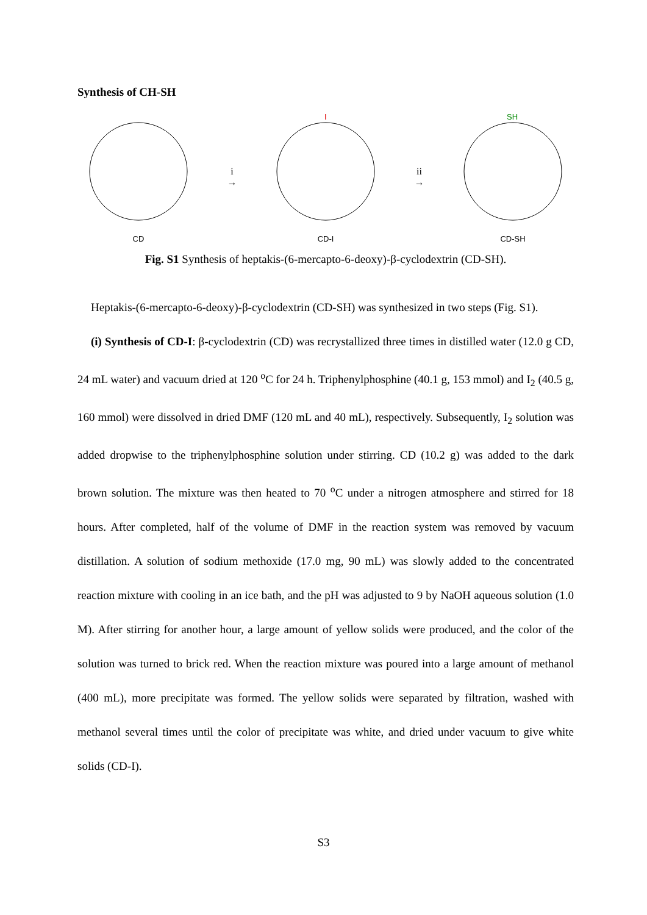Synthesis of CH-SH
CD
i
→
I
CD-I
ii
→
SH
CD-SH
Fig. S1 Synthesis of heptakis-(6-mercapto-6-deoxy)-β-cyclodextrin (CD-SH).
Heptakis-(6-mercapto-6-deoxy)-β-cyclodextrin (CD-SH) was synthesized in two steps (Fig. S1).
(i) Synthesis of CD-I: β-cyclodextrin (CD) was recrystallized three times in distilled water (12.0 g CD, 24 mL water) and vacuum dried at 120 <sup>o</sup>C for 24 h. Triphenylphosphine (40.1 g, 153 mmol) and I<sub>2</sub> (40.5 g, 160 mmol) were dissolved in dried DMF (120 mL and 40 mL), respectively. Subsequently, I<sub>2</sub> solution was added dropwise to the triphenylphosphine solution under stirring. CD (10.2 g) was added to the dark brown solution. The mixture was then heated to 70 <sup>o</sup>C under a nitrogen atmosphere and stirred for 18 hours. After completed, half of the volume of DMF in the reaction system was removed by vacuum distillation. A solution of sodium methoxide (17.0 mg, 90 mL) was slowly added to the concentrated reaction mixture with cooling in an ice bath, and the pH was adjusted to 9 by NaOH aqueous solution (1.0 M). After stirring for another hour, a large amount of yellow solids were produced, and the color of the solution was turned to brick red. When the reaction mixture was poured into a large amount of methanol (400 mL), more precipitate was formed. The yellow solids were separated by filtration, washed with methanol several times until the color of precipitate was white, and dried under vacuum to give white solids (CD-I).
S3